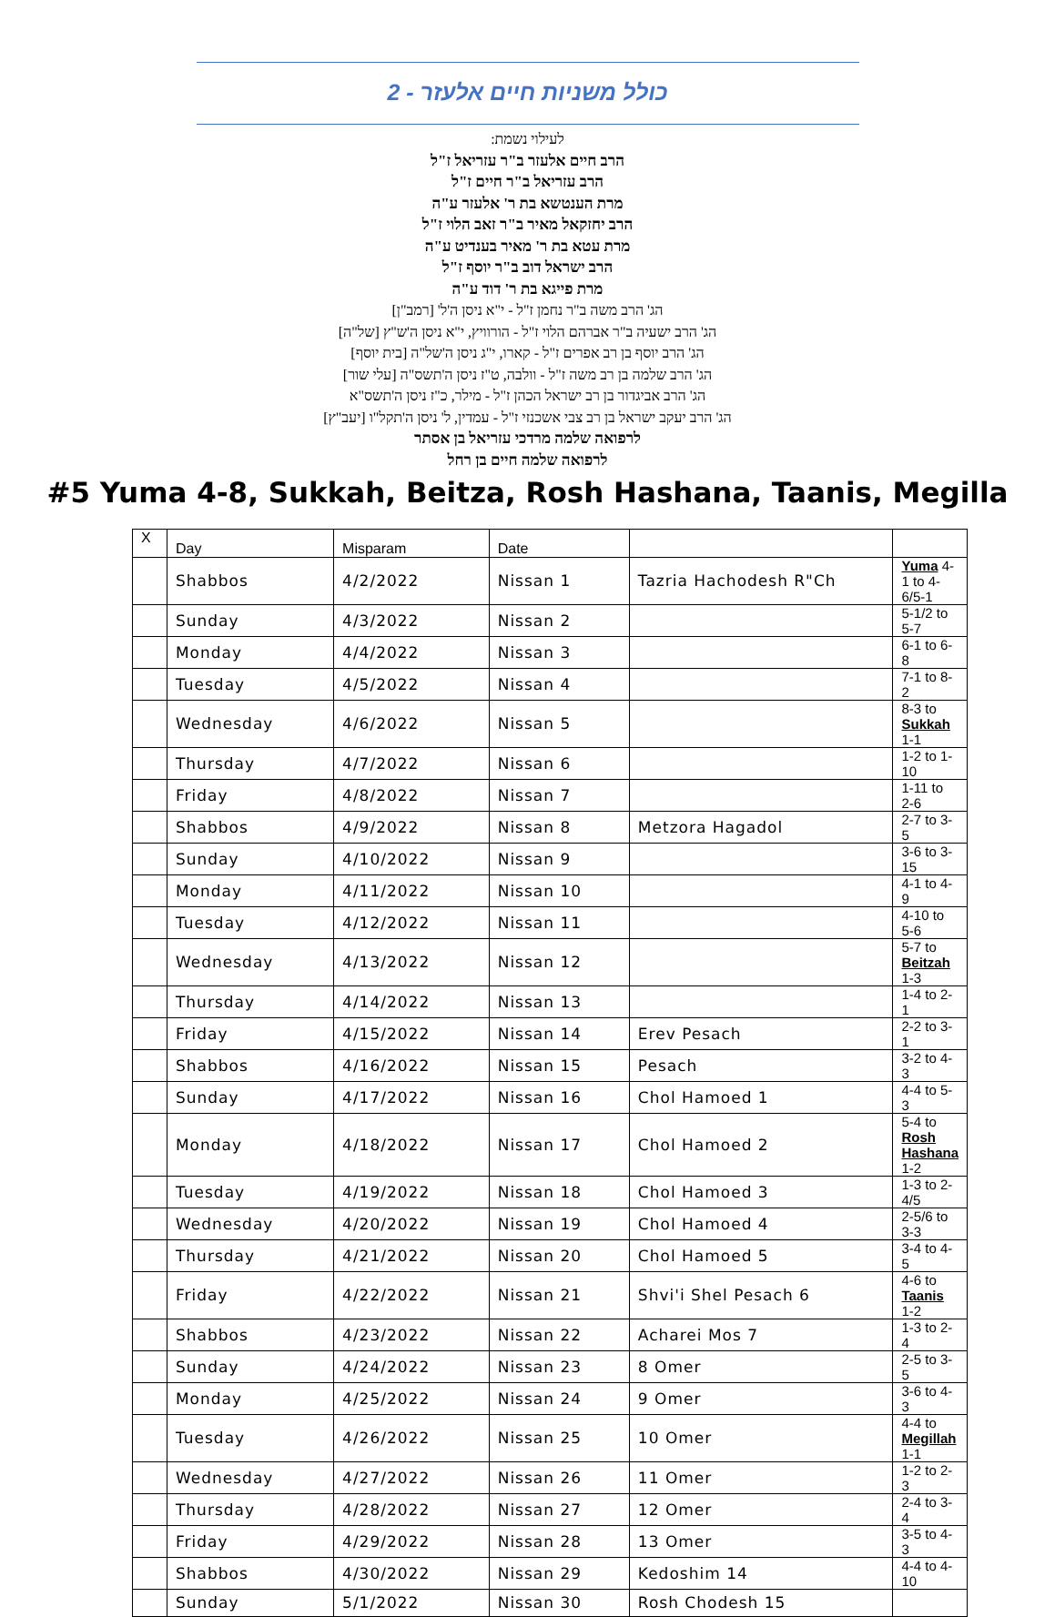כולל משניות חיים אלעזר - 2
לעילוי נשמת:
הרב חיים אלעזר ב"ר עזריאל ז"ל
הרב עזריאל ב"ר חיים ז"ל
מרת הענטשא בת ר' אלעזר ע"ה
הרב יחזקאל מאיר ב"ר זאב הלוי ז"ל
מרת עטא בת ר' מאיר בענדיט ע"ה
הרב ישראל דוב ב"ר יוסף ז"ל
מרת פייגא בת ר' דוד ע"ה
הג' הרב משה ב"ר נחמן ז"ל - י"א ניסן ה'ל' [רמב"ן]
הג' הרב ישעיה ב"ר אברהם הלוי ז"ל - הורוויץ, י"א ניסן ה'ש"ץ [של"ה]
הג' הרב יוסף בן רב אפרים ז"ל - קארו, י"ג ניסן ה'של"ה [בית יוסף]
הג' הרב שלמה בן רב משה ז"ל - וולבה, ט"ז ניסן ה'תשס"ה [עלי שור]
הג' הרב אביגדור בן רב ישראל הכהן ז"ל - מילר, כ"ז ניסן ה'תשס"א
הג' הרב יעקב ישראל בן רב צבי אשכנזי ז"ל - עמדין, ל' ניסן ה'תקל"ו [יעב"ץ]
לרפואה שלמה מרדכי עזריאל בן אסתר
לרפואה שלמה חיים בן רחל
#5 Yuma 4-8, Sukkah, Beitza, Rosh Hashana, Taanis, Megilla
| X | Day | Misparam | Date | | |
| --- | --- | --- | --- | --- | --- |
| | Shabbos | 4/2/2022 | Nissan 1 | Tazria Hachodesh R"Ch | Yuma 4-1 to 4-6/5-1 |
| | Sunday | 4/3/2022 | Nissan 2 | | 5-1/2 to 5-7 |
| | Monday | 4/4/2022 | Nissan 3 | | 6-1 to 6-8 |
| | Tuesday | 4/5/2022 | Nissan 4 | | 7-1 to 8-2 |
| | Wednesday | 4/6/2022 | Nissan 5 | | 8-3 to Sukkah 1-1 |
| | Thursday | 4/7/2022 | Nissan 6 | | 1-2 to 1-10 |
| | Friday | 4/8/2022 | Nissan 7 | | 1-11 to 2-6 |
| | Shabbos | 4/9/2022 | Nissan 8 | Metzora Hagadol | 2-7 to 3-5 |
| | Sunday | 4/10/2022 | Nissan 9 | | 3-6 to 3-15 |
| | Monday | 4/11/2022 | Nissan 10 | | 4-1 to 4-9 |
| | Tuesday | 4/12/2022 | Nissan 11 | | 4-10 to 5-6 |
| | Wednesday | 4/13/2022 | Nissan 12 | | 5-7 to Beitzah 1-3 |
| | Thursday | 4/14/2022 | Nissan 13 | | 1-4 to 2-1 |
| | Friday | 4/15/2022 | Nissan 14 | Erev Pesach | 2-2 to 3-1 |
| | Shabbos | 4/16/2022 | Nissan 15 | Pesach | 3-2 to 4-3 |
| | Sunday | 4/17/2022 | Nissan 16 | Chol Hamoed 1 | 4-4 to 5-3 |
| | Monday | 4/18/2022 | Nissan 17 | Chol Hamoed 2 | 5-4 to Rosh Hashana 1-2 |
| | Tuesday | 4/19/2022 | Nissan 18 | Chol Hamoed 3 | 1-3 to 2-4/5 |
| | Wednesday | 4/20/2022 | Nissan 19 | Chol Hamoed 4 | 2-5/6 to 3-3 |
| | Thursday | 4/21/2022 | Nissan 20 | Chol Hamoed 5 | 3-4 to 4-5 |
| | Friday | 4/22/2022 | Nissan 21 | Shvi'i Shel Pesach 6 | 4-6 to Taanis 1-2 |
| | Shabbos | 4/23/2022 | Nissan 22 | Acharei Mos 7 | 1-3 to 2-4 |
| | Sunday | 4/24/2022 | Nissan 23 | 8 Omer | 2-5 to 3-5 |
| | Monday | 4/25/2022 | Nissan 24 | 9 Omer | 3-6 to 4-3 |
| | Tuesday | 4/26/2022 | Nissan 25 | 10 Omer | 4-4 to Megillah 1-1 |
| | Wednesday | 4/27/2022 | Nissan 26 | 11 Omer | 1-2 to 2-3 |
| | Thursday | 4/28/2022 | Nissan 27 | 12 Omer | 2-4 to 3-4 |
| | Friday | 4/29/2022 | Nissan 28 | 13 Omer | 3-5 to 4-3 |
| | Shabbos | 4/30/2022 | Nissan 29 | Kedoshim 14 | 4-4 to 4-10 |
| | Sunday | 5/1/2022 | Nissan 30 | Rosh Chodesh 15 | |